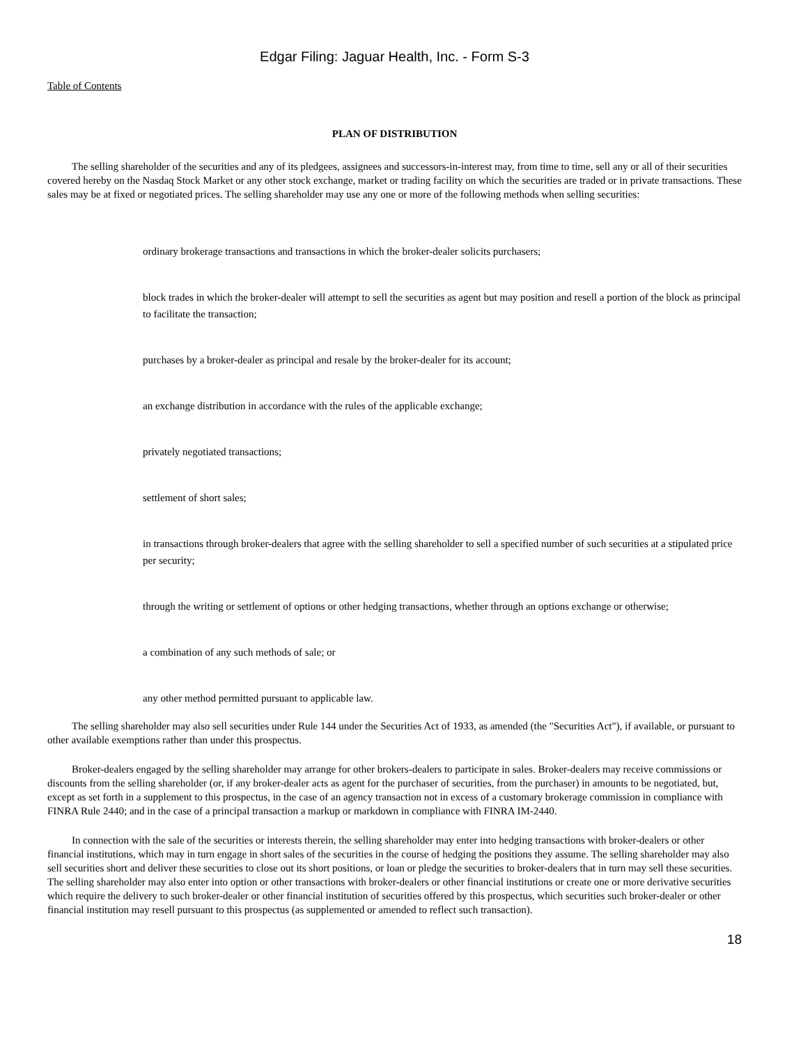Edgar Filing: Jaguar Health, Inc. - Form S-3
Table of Contents
PLAN OF DISTRIBUTION
The selling shareholder of the securities and any of its pledgees, assignees and successors-in-interest may, from time to time, sell any or all of their securities covered hereby on the Nasdaq Stock Market or any other stock exchange, market or trading facility on which the securities are traded or in private transactions. These sales may be at fixed or negotiated prices. The selling shareholder may use any one or more of the following methods when selling securities:
ordinary brokerage transactions and transactions in which the broker-dealer solicits purchasers;
block trades in which the broker-dealer will attempt to sell the securities as agent but may position and resell a portion of the block as principal to facilitate the transaction;
purchases by a broker-dealer as principal and resale by the broker-dealer for its account;
an exchange distribution in accordance with the rules of the applicable exchange;
privately negotiated transactions;
settlement of short sales;
in transactions through broker-dealers that agree with the selling shareholder to sell a specified number of such securities at a stipulated price per security;
through the writing or settlement of options or other hedging transactions, whether through an options exchange or otherwise;
a combination of any such methods of sale; or
any other method permitted pursuant to applicable law.
The selling shareholder may also sell securities under Rule 144 under the Securities Act of 1933, as amended (the "Securities Act"), if available, or pursuant to other available exemptions rather than under this prospectus.
Broker-dealers engaged by the selling shareholder may arrange for other brokers-dealers to participate in sales. Broker-dealers may receive commissions or discounts from the selling shareholder (or, if any broker-dealer acts as agent for the purchaser of securities, from the purchaser) in amounts to be negotiated, but, except as set forth in a supplement to this prospectus, in the case of an agency transaction not in excess of a customary brokerage commission in compliance with FINRA Rule 2440; and in the case of a principal transaction a markup or markdown in compliance with FINRA IM-2440.
In connection with the sale of the securities or interests therein, the selling shareholder may enter into hedging transactions with broker-dealers or other financial institutions, which may in turn engage in short sales of the securities in the course of hedging the positions they assume. The selling shareholder may also sell securities short and deliver these securities to close out its short positions, or loan or pledge the securities to broker-dealers that in turn may sell these securities. The selling shareholder may also enter into option or other transactions with broker-dealers or other financial institutions or create one or more derivative securities which require the delivery to such broker-dealer or other financial institution of securities offered by this prospectus, which securities such broker-dealer or other financial institution may resell pursuant to this prospectus (as supplemented or amended to reflect such transaction).
18